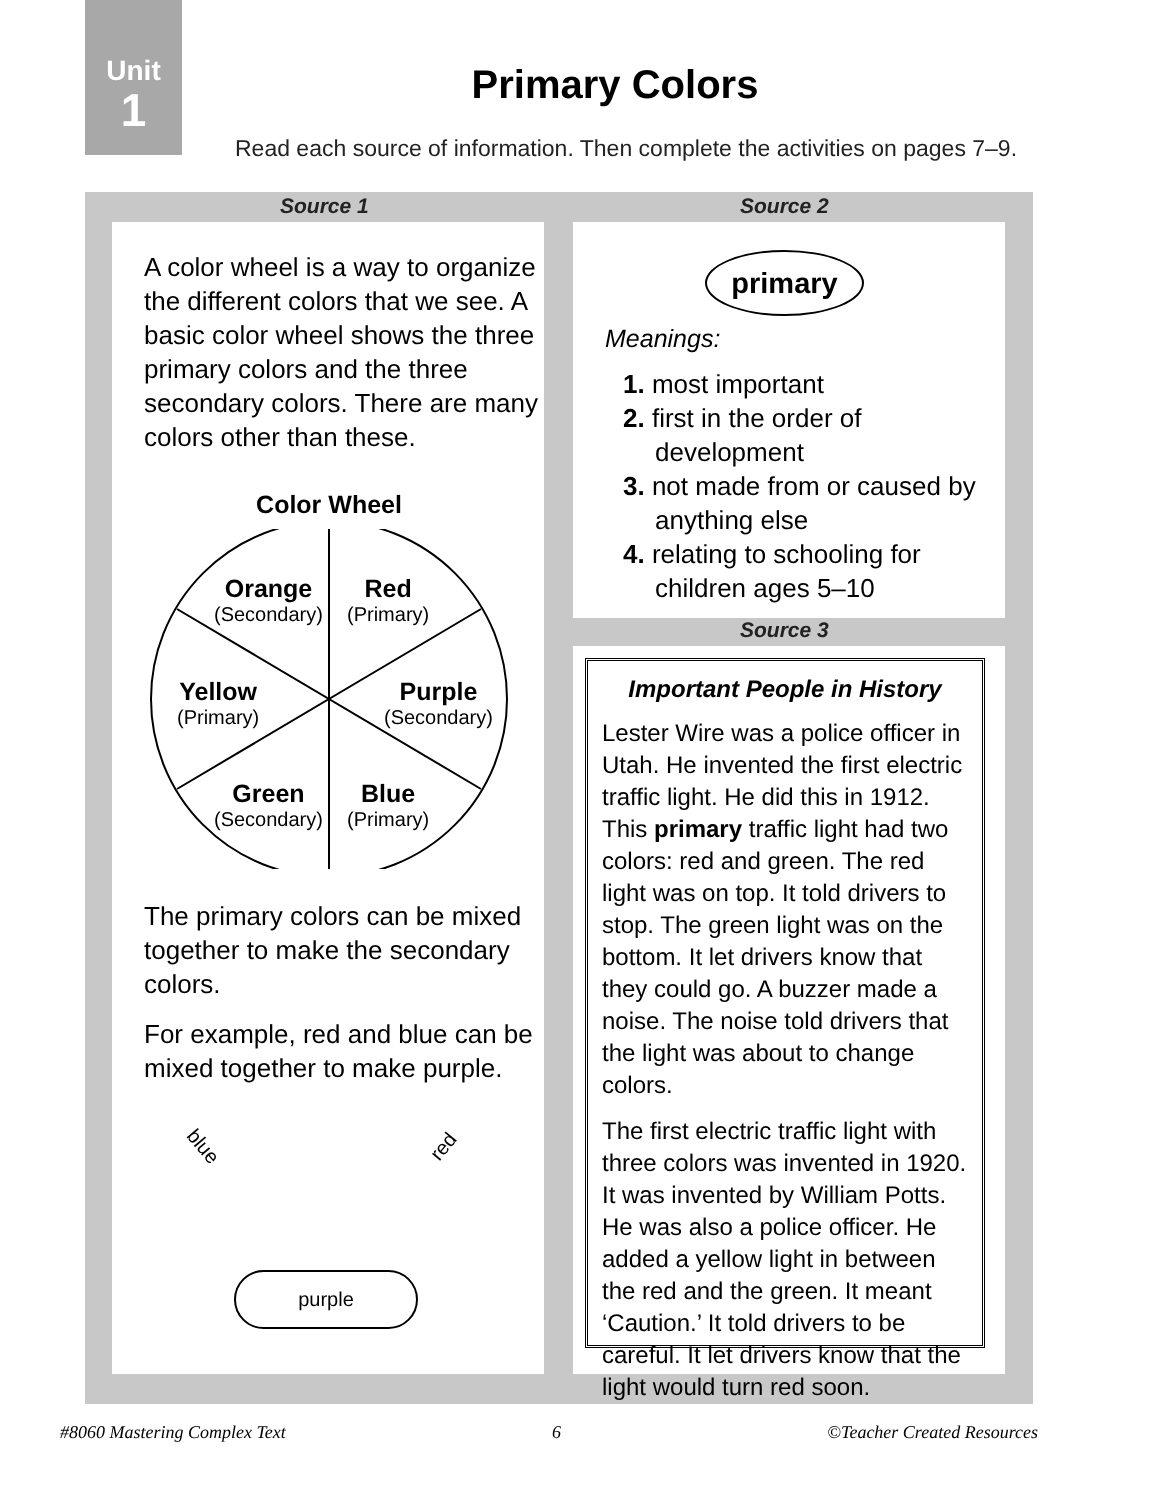Unit
1
Primary Colors
Read each source of information. Then complete the activities on pages 7–9.
Source 1 Source 2
A color wheel is a way to organize the different colors that we see. A basic color wheel shows the three primary colors and the three secondary colors. There are many colors other than these.
Color Wheel
Orange
(Secondary)
Red
(Primary)
Yellow
(Primary)
Purple
(Secondary)
Green
(Secondary)
Blue
(Primary)
The primary colors can be mixed together to make the secondary colors.
For example, red and blue can be mixed together to make purple.
blue red
purple
primary
Meanings:
1. most important
2. first in the order of development
3. not made from or caused by anything else
4. relating to schooling for children ages 5–10
Source 3
Important People in History
Lester Wire was a police officer in Utah. He invented the first electric traffic light. He did this in 1912. This primary traffic light had two colors: red and green. The red light was on top. It told drivers to stop. The green light was on the bottom. It let drivers know that they could go. A buzzer made a noise. The noise told drivers that the light was about to change colors.
The first electric traffic light with three colors was invented in 1920. It was invented by William Potts. He was also a police officer. He added a yellow light in between the red and the green. It meant ‘Caution.’ It told drivers to be careful. It let drivers know that the light would turn red soon.
#8060 Mastering Complex Text 6 ©Teacher Created Resources